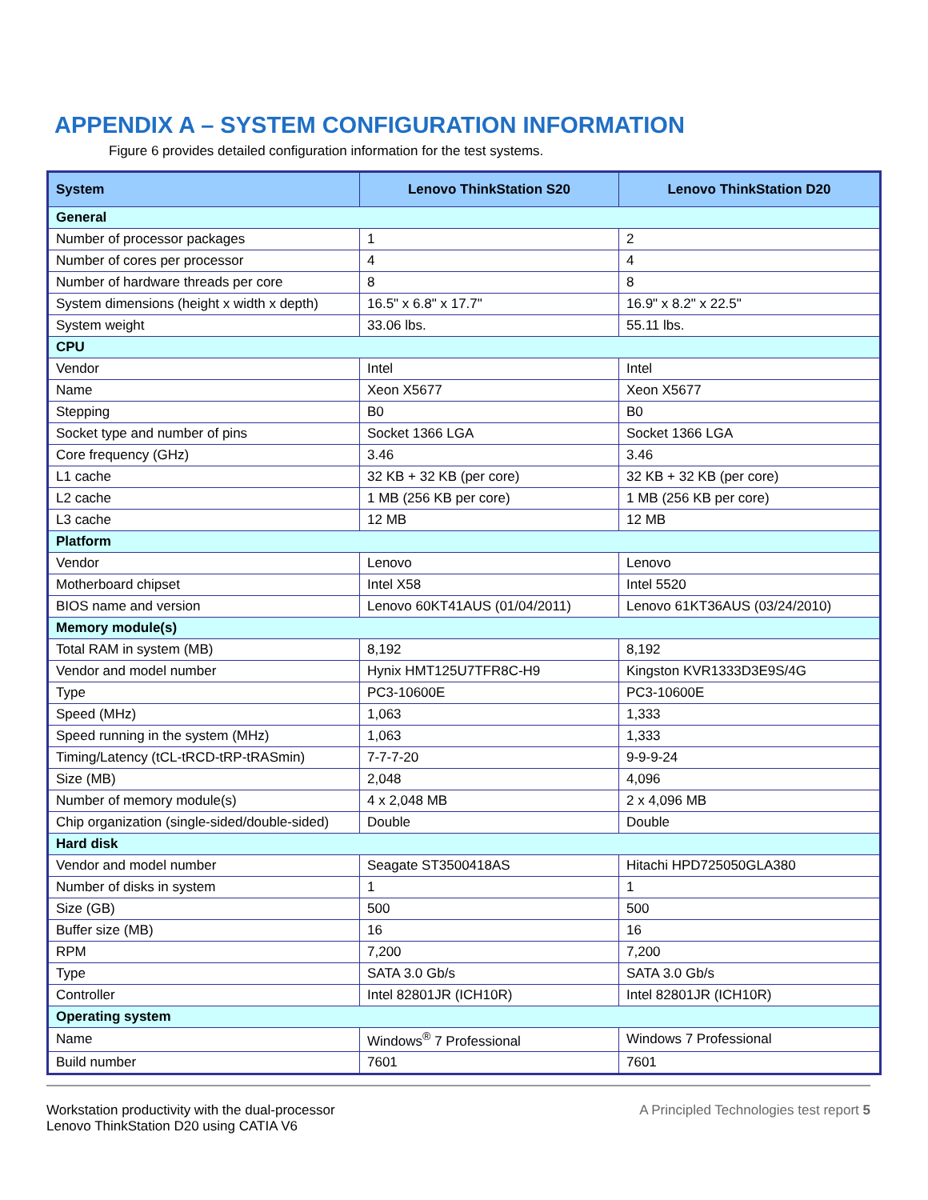APPENDIX A – SYSTEM CONFIGURATION INFORMATION
Figure 6 provides detailed configuration information for the test systems.
| System | Lenovo ThinkStation S20 | Lenovo ThinkStation D20 |
| --- | --- | --- |
| General | | |
| Number of processor packages | 1 | 2 |
| Number of cores per processor | 4 | 4 |
| Number of hardware threads per core | 8 | 8 |
| System dimensions (height x width x depth) | 16.5" x 6.8" x 17.7" | 16.9" x 8.2" x 22.5" |
| System weight | 33.06 lbs. | 55.11 lbs. |
| CPU | | |
| Vendor | Intel | Intel |
| Name | Xeon X5677 | Xeon X5677 |
| Stepping | B0 | B0 |
| Socket type and number of pins | Socket 1366 LGA | Socket 1366 LGA |
| Core frequency (GHz) | 3.46 | 3.46 |
| L1 cache | 32 KB + 32 KB (per core) | 32 KB + 32 KB (per core) |
| L2 cache | 1 MB (256 KB per core) | 1 MB (256 KB per core) |
| L3 cache | 12 MB | 12 MB |
| Platform | | |
| Vendor | Lenovo | Lenovo |
| Motherboard chipset | Intel X58 | Intel 5520 |
| BIOS name and version | Lenovo 60KT41AUS (01/04/2011) | Lenovo 61KT36AUS (03/24/2010) |
| Memory module(s) | | |
| Total RAM in system (MB) | 8,192 | 8,192 |
| Vendor and model number | Hynix HMT125U7TFR8C-H9 | Kingston KVR1333D3E9S/4G |
| Type | PC3-10600E | PC3-10600E |
| Speed (MHz) | 1,063 | 1,333 |
| Speed running in the system (MHz) | 1,063 | 1,333 |
| Timing/Latency (tCL-tRCD-tRP-tRASmin) | 7-7-7-20 | 9-9-9-24 |
| Size (MB) | 2,048 | 4,096 |
| Number of memory module(s) | 4 x 2,048 MB | 2 x 4,096 MB |
| Chip organization (single-sided/double-sided) | Double | Double |
| Hard disk | | |
| Vendor and model number | Seagate ST3500418AS | Hitachi HPD725050GLA380 |
| Number of disks in system | 1 | 1 |
| Size (GB) | 500 | 500 |
| Buffer size (MB) | 16 | 16 |
| RPM | 7,200 | 7,200 |
| Type | SATA 3.0 Gb/s | SATA 3.0 Gb/s |
| Controller | Intel 82801JR (ICH10R) | Intel 82801JR (ICH10R) |
| Operating system | | |
| Name | Windows<sup>®</sup> 7 Professional | Windows 7 Professional |
| Build number | 7601 | 7601 |
Workstation productivity with the dual-processor
Lenovo ThinkStation D20 using CATIA V6
A Principled Technologies test report 5